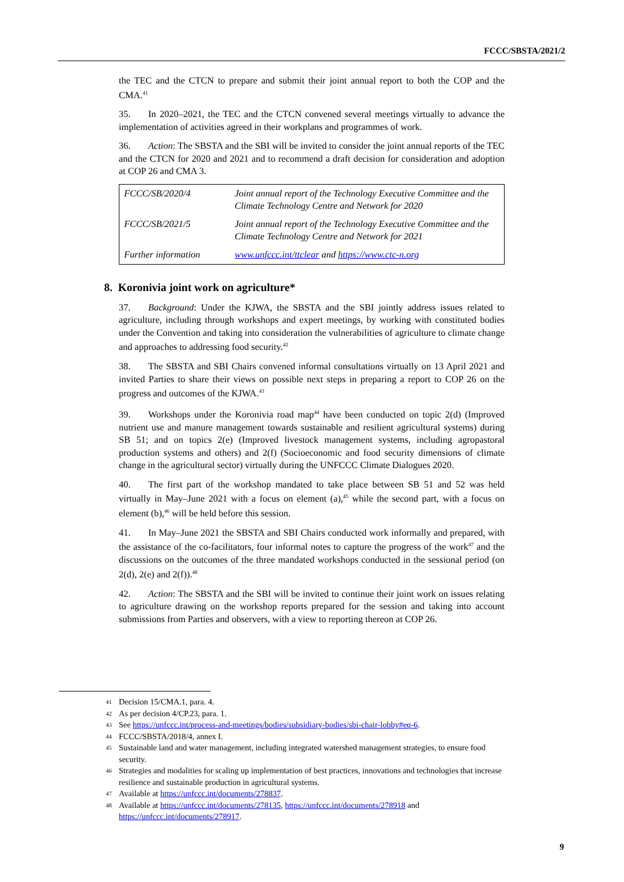FCCC/SBSTA/2021/2
the TEC and the CTCN to prepare and submit their joint annual report to both the COP and the CMA.<sup>41</sup>
35. In 2020–2021, the TEC and the CTCN convened several meetings virtually to advance the implementation of activities agreed in their workplans and programmes of work.
36. Action: The SBSTA and the SBI will be invited to consider the joint annual reports of the TEC and the CTCN for 2020 and 2021 and to recommend a draft decision for consideration and adoption at COP 26 and CMA 3.
| FCCC/SB/2020/4 | Joint annual report of the Technology Executive Committee and the Climate Technology Centre and Network for 2020 |
| FCCC/SB/2021/5 | Joint annual report of the Technology Executive Committee and the Climate Technology Centre and Network for 2021 |
| Further information | www.unfccc.int/ttclear and https://www.ctc-n.org |
8. Koronivia joint work on agriculture*
37. Background: Under the KJWA, the SBSTA and the SBI jointly address issues related to agriculture, including through workshops and expert meetings, by working with constituted bodies under the Convention and taking into consideration the vulnerabilities of agriculture to climate change and approaches to addressing food security.<sup>42</sup>
38. The SBSTA and SBI Chairs convened informal consultations virtually on 13 April 2021 and invited Parties to share their views on possible next steps in preparing a report to COP 26 on the progress and outcomes of the KJWA.<sup>43</sup>
39. Workshops under the Koronivia road map<sup>44</sup> have been conducted on topic 2(d) (Improved nutrient use and manure management towards sustainable and resilient agricultural systems) during SB 51; and on topics 2(e) (Improved livestock management systems, including agropastoral production systems and others) and 2(f) (Socioeconomic and food security dimensions of climate change in the agricultural sector) virtually during the UNFCCC Climate Dialogues 2020.
40. The first part of the workshop mandated to take place between SB 51 and 52 was held virtually in May–June 2021 with a focus on element (a),<sup>45</sup> while the second part, with a focus on element (b),<sup>46</sup> will be held before this session.
41. In May–June 2021 the SBSTA and SBI Chairs conducted work informally and prepared, with the assistance of the co-facilitators, four informal notes to capture the progress of the work<sup>47</sup> and the discussions on the outcomes of the three mandated workshops conducted in the sessional period (on 2(d), 2(e) and 2(f)).<sup>48</sup>
42. Action: The SBSTA and the SBI will be invited to continue their joint work on issues relating to agriculture drawing on the workshop reports prepared for the session and taking into account submissions from Parties and observers, with a view to reporting thereon at COP 26.
<sup>41</sup> Decision 15/CMA.1, para. 4.
<sup>42</sup> As per decision 4/CP.23, para. 1.
<sup>43</sup> See https://unfccc.int/process-and-meetings/bodies/subsidiary-bodies/sbi-chair-lobby#eq-6.
<sup>44</sup> FCCC/SBSTA/2018/4, annex I.
<sup>45</sup> Sustainable land and water management, including integrated watershed management strategies, to ensure food security.
<sup>46</sup> Strategies and modalities for scaling up implementation of best practices, innovations and technologies that increase resilience and sustainable production in agricultural systems.
<sup>47</sup> Available at https://unfccc.int/documents/278837.
<sup>48</sup> Available at https://unfccc.int/documents/278135, https://unfccc.int/documents/278918 and https://unfccc.int/documents/278917.
9